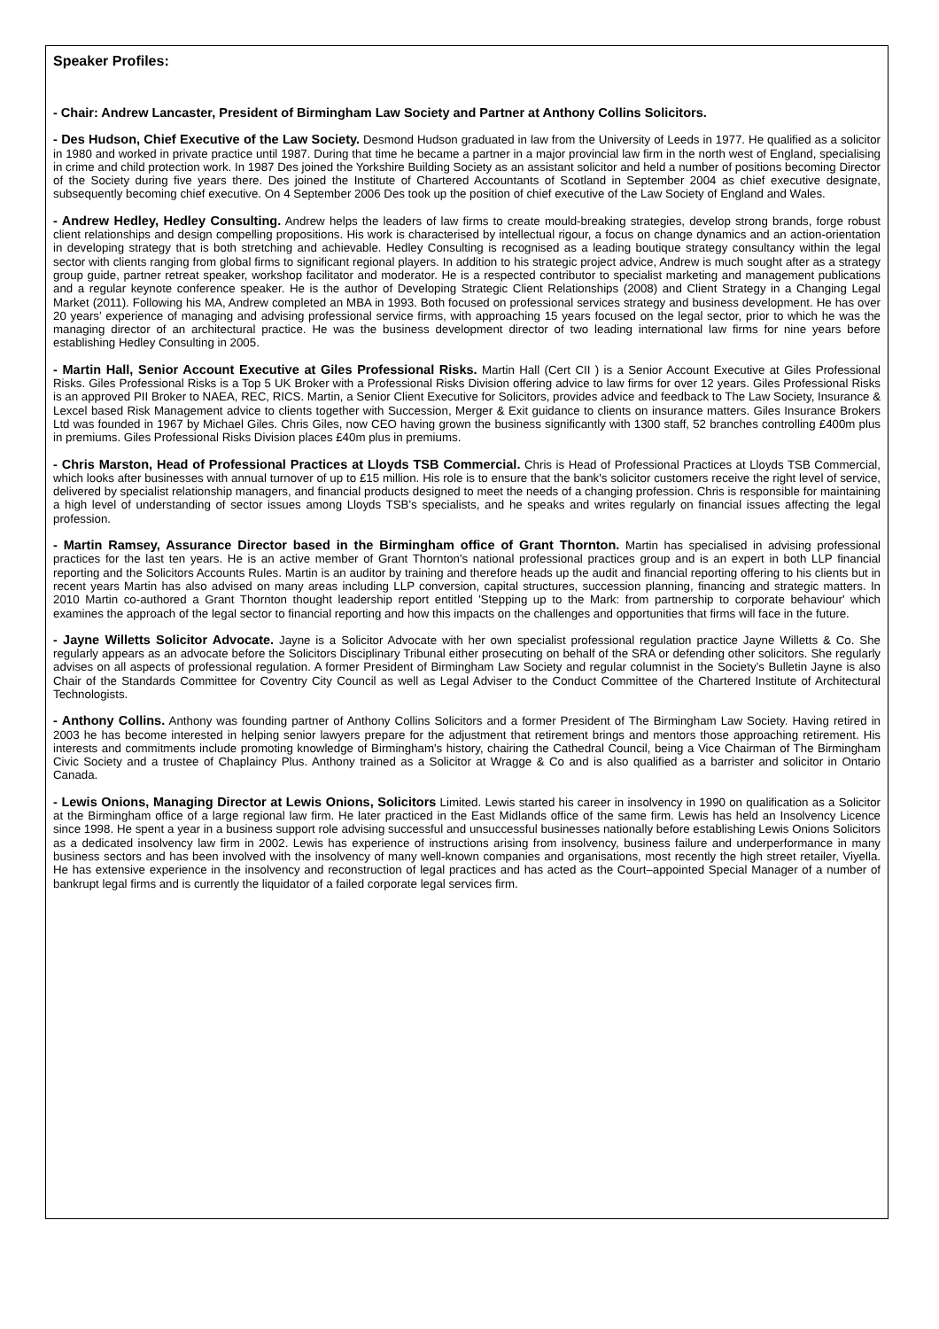Speaker Profiles:
- Chair: Andrew Lancaster, President of Birmingham Law Society and Partner at Anthony Collins Solicitors.
- Des Hudson, Chief Executive of the Law Society. Desmond Hudson graduated in law from the University of Leeds in 1977. He qualified as a solicitor in 1980 and worked in private practice until 1987. During that time he became a partner in a major provincial law firm in the north west of England, specialising in crime and child protection work. In 1987 Des joined the Yorkshire Building Society as an assistant solicitor and held a number of positions becoming Director of the Society during five years there. Des joined the Institute of Chartered Accountants of Scotland in September 2004 as chief executive designate, subsequently becoming chief executive. On 4 September 2006 Des took up the position of chief executive of the Law Society of England and Wales.
- Andrew Hedley, Hedley Consulting. Andrew helps the leaders of law firms to create mould-breaking strategies, develop strong brands, forge robust client relationships and design compelling propositions. His work is characterised by intellectual rigour, a focus on change dynamics and an action-orientation in developing strategy that is both stretching and achievable. Hedley Consulting is recognised as a leading boutique strategy consultancy within the legal sector with clients ranging from global firms to significant regional players. In addition to his strategic project advice, Andrew is much sought after as a strategy group guide, partner retreat speaker, workshop facilitator and moderator. He is a respected contributor to specialist marketing and management publications and a regular keynote conference speaker. He is the author of Developing Strategic Client Relationships (2008) and Client Strategy in a Changing Legal Market (2011). Following his MA, Andrew completed an MBA in 1993. Both focused on professional services strategy and business development. He has over 20 years’ experience of managing and advising professional service firms, with approaching 15 years focused on the legal sector, prior to which he was the managing director of an architectural practice. He was the business development director of two leading international law firms for nine years before establishing Hedley Consulting in 2005.
- Martin Hall, Senior Account Executive at Giles Professional Risks. Martin Hall (Cert CII ) is a Senior Account Executive at Giles Professional Risks. Giles Professional Risks is a Top 5 UK Broker with a Professional Risks Division offering advice to law firms for over 12 years. Giles Professional Risks is an approved PII Broker to NAEA, REC, RICS. Martin, a Senior Client Executive for Solicitors, provides advice and feedback to The Law Society, Insurance & Lexcel based Risk Management advice to clients together with Succession, Merger & Exit guidance to clients on insurance matters. Giles Insurance Brokers Ltd was founded in 1967 by Michael Giles. Chris Giles, now CEO having grown the business significantly with 1300 staff, 52 branches controlling £400m plus in premiums. Giles Professional Risks Division places £40m plus in premiums.
- Chris Marston, Head of Professional Practices at Lloyds TSB Commercial. Chris is Head of Professional Practices at Lloyds TSB Commercial, which looks after businesses with annual turnover of up to £15 million. His role is to ensure that the bank's solicitor customers receive the right level of service, delivered by specialist relationship managers, and financial products designed to meet the needs of a changing profession. Chris is responsible for maintaining a high level of understanding of sector issues among Lloyds TSB’s specialists, and he speaks and writes regularly on financial issues affecting the legal profession.
- Martin Ramsey, Assurance Director based in the Birmingham office of Grant Thornton. Martin has specialised in advising professional practices for the last ten years. He is an active member of Grant Thornton's national professional practices group and is an expert in both LLP financial reporting and the Solicitors Accounts Rules. Martin is an auditor by training and therefore heads up the audit and financial reporting offering to his clients but in recent years Martin has also advised on many areas including LLP conversion, capital structures, succession planning, financing and strategic matters. In 2010 Martin co-authored a Grant Thornton thought leadership report entitled 'Stepping up to the Mark: from partnership to corporate behaviour' which examines the approach of the legal sector to financial reporting and how this impacts on the challenges and opportunities that firms will face in the future.
- Jayne Willetts Solicitor Advocate. Jayne is a Solicitor Advocate with her own specialist professional regulation practice Jayne Willetts & Co. She regularly appears as an advocate before the Solicitors Disciplinary Tribunal either prosecuting on behalf of the SRA or defending other solicitors. She regularly advises on all aspects of professional regulation. A former President of Birmingham Law Society and regular columnist in the Society’s Bulletin Jayne is also Chair of the Standards Committee for Coventry City Council as well as Legal Adviser to the Conduct Committee of the Chartered Institute of Architectural Technologists.
- Anthony Collins. Anthony was founding partner of Anthony Collins Solicitors and a former President of The Birmingham Law Society. Having retired in 2003 he has become interested in helping senior lawyers prepare for the adjustment that retirement brings and mentors those approaching retirement. His interests and commitments include promoting knowledge of Birmingham's history, chairing the Cathedral Council, being a Vice Chairman of The Birmingham Civic Society and a trustee of Chaplaincy Plus. Anthony trained as a Solicitor at Wragge & Co and is also qualified as a barrister and solicitor in Ontario Canada.
- Lewis Onions, Managing Director at Lewis Onions, Solicitors Limited. Lewis started his career in insolvency in 1990 on qualification as a Solicitor at the Birmingham office of a large regional law firm. He later practiced in the East Midlands office of the same firm. Lewis has held an Insolvency Licence since 1998. He spent a year in a business support role advising successful and unsuccessful businesses nationally before establishing Lewis Onions Solicitors as a dedicated insolvency law firm in 2002. Lewis has experience of instructions arising from insolvency, business failure and underperformance in many business sectors and has been involved with the insolvency of many well-known companies and organisations, most recently the high street retailer, Viyella. He has extensive experience in the insolvency and reconstruction of legal practices and has acted as the Court–appointed Special Manager of a number of bankrupt legal firms and is currently the liquidator of a failed corporate legal services firm.